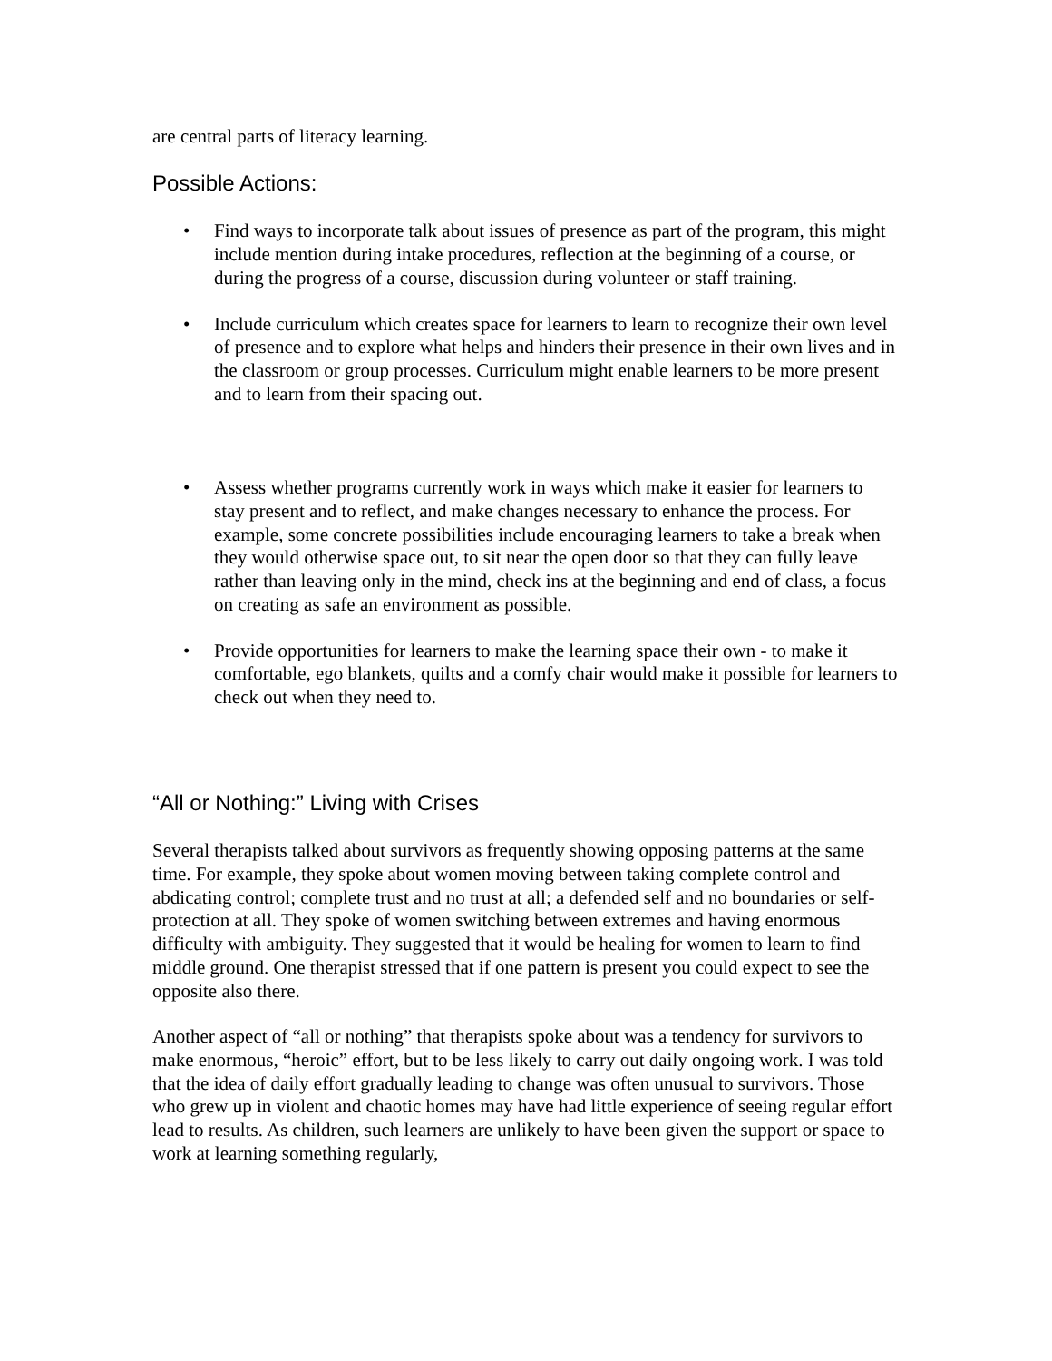are central parts of literacy learning.
Possible Actions:
• Find ways to incorporate talk about issues of presence as part of the program, this might include mention during intake procedures, reflection at the beginning of a course, or during the progress of a course, discussion during volunteer or staff training.
• Include curriculum which creates space for learners to learn to recognize their own level of presence and to explore what helps and hinders their presence in their own lives and in the classroom or group processes. Curriculum might enable learners to be more present and to learn from their spacing out.
• Assess whether programs currently work in ways which make it easier for learners to stay present and to reflect, and make changes necessary to enhance the process. For example, some concrete possibilities include encouraging learners to take a break when they would otherwise space out, to sit near the open door so that they can fully leave rather than leaving only in the mind, check ins at the beginning and end of class, a focus on creating as safe an environment as possible.
• Provide opportunities for learners to make the learning space their own - to make it comfortable, ego blankets, quilts and a comfy chair would make it possible for learners to check out when they need to.
“All or Nothing:” Living with Crises
Several therapists talked about survivors as frequently showing opposing patterns at the same time. For example, they spoke about women moving between taking complete control and abdicating control; complete trust and no trust at all; a defended self and no boundaries or self-protection at all. They spoke of women switching between extremes and having enormous difficulty with ambiguity. They suggested that it would be healing for women to learn to find middle ground. One therapist stressed that if one pattern is present you could expect to see the opposite also there.
Another aspect of “all or nothing” that therapists spoke about was a tendency for survivors to make enormous, “heroic” effort, but to be less likely to carry out daily ongoing work. I was told that the idea of daily effort gradually leading to change was often unusual to survivors. Those who grew up in violent and chaotic homes may have had little experience of seeing regular effort lead to results. As children, such learners are unlikely to have been given the support or space to work at learning something regularly,